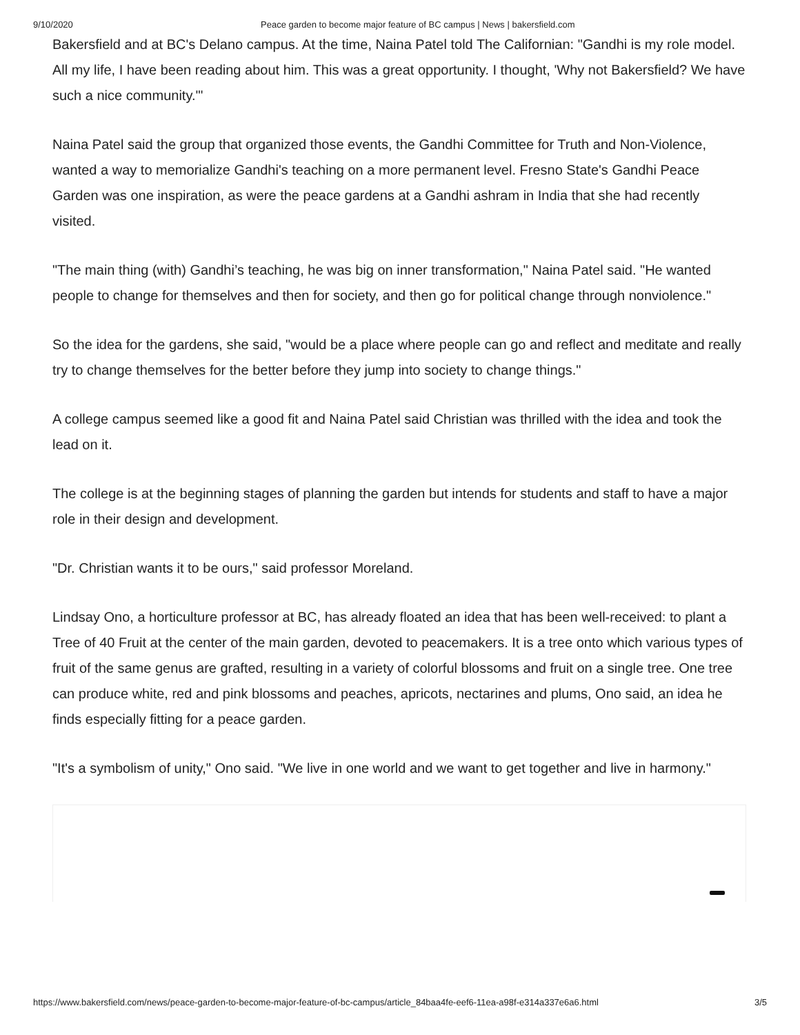9/10/2020 Peace garden to become major feature of BC campus | News | bakersfield.com
Bakersfield and at BC's Delano campus. At the time, Naina Patel told The Californian: "Gandhi is my role model. All my life, I have been reading about him. This was a great opportunity. I thought, 'Why not Bakersfield? We have such a nice community.'"
Naina Patel said the group that organized those events, the Gandhi Committee for Truth and Non-Violence, wanted a way to memorialize Gandhi's teaching on a more permanent level. Fresno State's Gandhi Peace Garden was one inspiration, as were the peace gardens at a Gandhi ashram in India that she had recently visited.
"The main thing (with) Gandhi’s teaching, he was big on inner transformation," Naina Patel said. "He wanted people to change for themselves and then for society, and then go for political change through nonviolence."
So the idea for the gardens, she said, "would be a place where people can go and reflect and meditate and really try to change themselves for the better before they jump into society to change things."
A college campus seemed like a good fit and Naina Patel said Christian was thrilled with the idea and took the lead on it.
The college is at the beginning stages of planning the garden but intends for students and staff to have a major role in their design and development.
"Dr. Christian wants it to be ours," said professor Moreland.
Lindsay Ono, a horticulture professor at BC, has already floated an idea that has been well-received: to plant a Tree of 40 Fruit at the center of the main garden, devoted to peacemakers. It is a tree onto which various types of fruit of the same genus are grafted, resulting in a variety of colorful blossoms and fruit on a single tree. One tree can produce white, red and pink blossoms and peaches, apricots, nectarines and plums, Ono said, an idea he finds especially fitting for a peace garden.
"It's a symbolism of unity," Ono said. "We live in one world and we want to get together and live in harmony."
https://www.bakersfield.com/news/peace-garden-to-become-major-feature-of-bc-campus/article_84baa4fe-eef6-11ea-a98f-e314a337e6a6.html 3/5